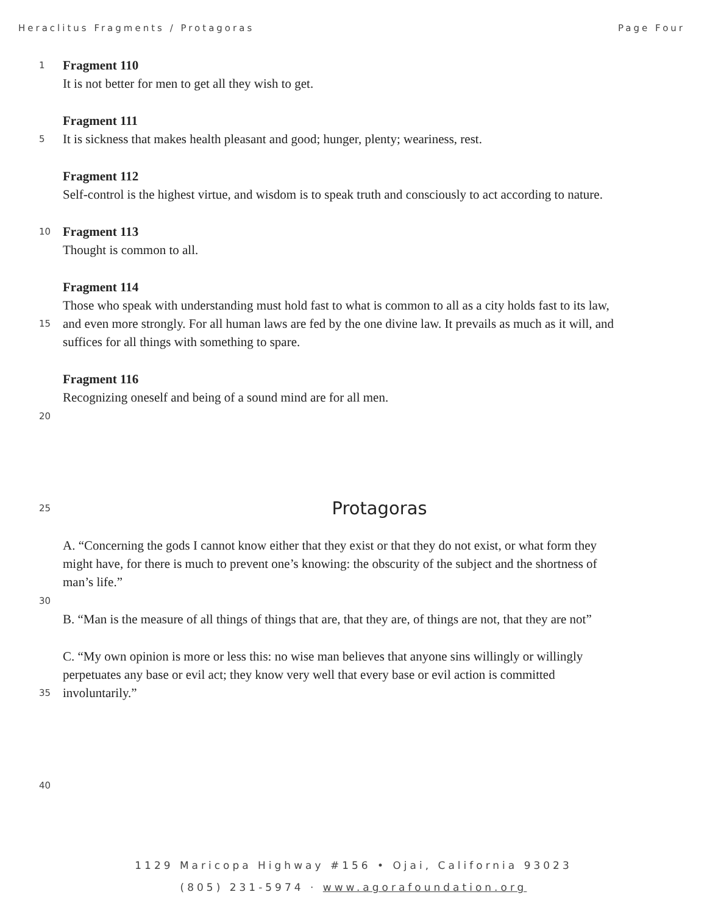Heraclitus Fragments / Protagoras Page Four
1 Fragment 110
It is not better for men to get all they wish to get.
Fragment 111
5 It is sickness that makes health pleasant and good; hunger, plenty; weariness, rest.
Fragment 112
Self-control is the highest virtue, and wisdom is to speak truth and consciously to act according to nature.
10 Fragment 113
Thought is common to all.
Fragment 114
Those who speak with understanding must hold fast to what is common to all as a city holds fast to its law,
15 and even more strongly. For all human laws are fed by the one divine law. It prevails as much as it will, and
suffices for all things with something to spare.
Fragment 116
Recognizing oneself and being of a sound mind are for all men.
20
25 Protagoras
A. “Concerning the gods I cannot know either that they exist or that they do not exist, or what form they
might have, for there is much to prevent one’s knowing: the obscurity of the subject and the shortness of
man’s life.”
30
B. “Man is the measure of all things of things that are, that they are, of things are not, that they are not”
C. “My own opinion is more or less this: no wise man believes that anyone sins willingly or willingly
perpetuates any base or evil act; they know very well that every base or evil action is committed
35 involuntarily.”
40
1129 Maricopa Highway #156 • Ojai, California 93023
(805) 231-5974 · www.agorafoundation.org